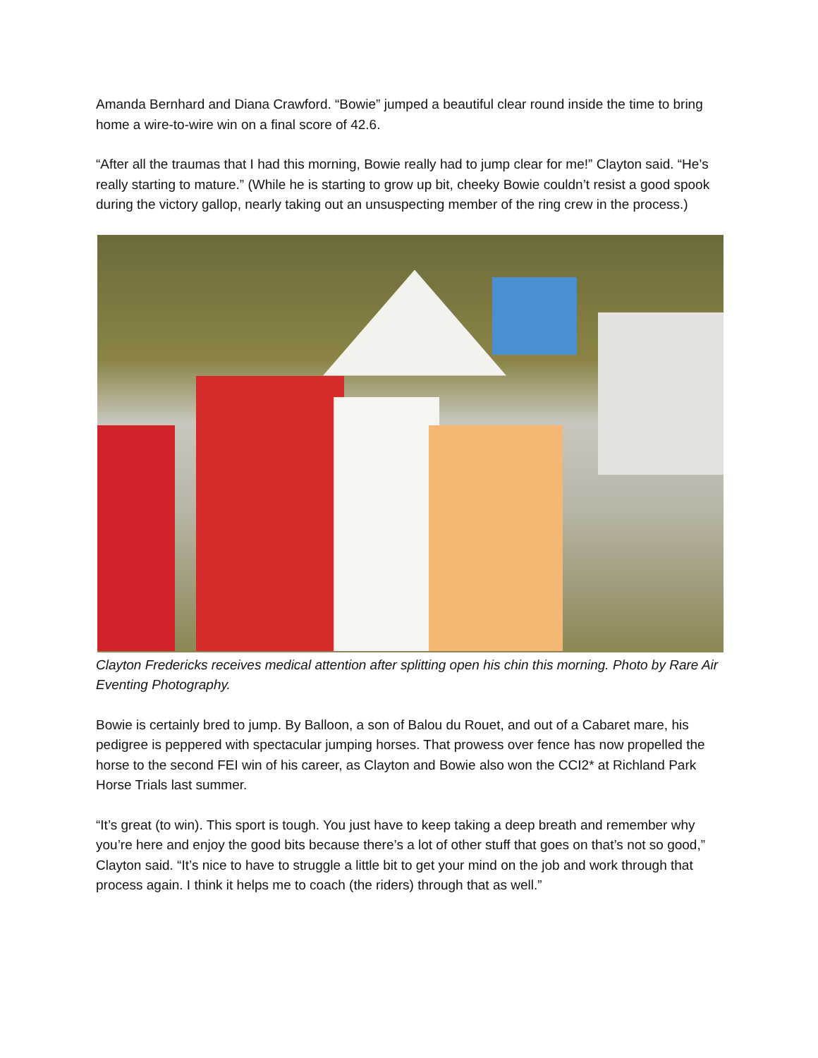Amanda Bernhard and Diana Crawford. “Bowie” jumped a beautiful clear round inside the time to bring home a wire-to-wire win on a final score of 42.6.
“After all the traumas that I had this morning, Bowie really had to jump clear for me!” Clayton said. “He’s really starting to mature.” (While he is starting to grow up bit, cheeky Bowie couldn’t resist a good spook during the victory gallop, nearly taking out an unsuspecting member of the ring crew in the process.)
Clayton Fredericks receives medical attention after splitting open his chin this morning. Photo by Rare Air Eventing Photography.
Bowie is certainly bred to jump. By Balloon, a son of Balou du Rouet, and out of a Cabaret mare, his pedigree is peppered with spectacular jumping horses. That prowess over fence has now propelled the horse to the second FEI win of his career, as Clayton and Bowie also won the CCI2* at Richland Park Horse Trials last summer.
“It’s great (to win). This sport is tough. You just have to keep taking a deep breath and remember why you’re here and enjoy the good bits because there’s a lot of other stuff that goes on that’s not so good,” Clayton said. “It’s nice to have to struggle a little bit to get your mind on the job and work through that process again. I think it helps me to coach (the riders) through that as well.”